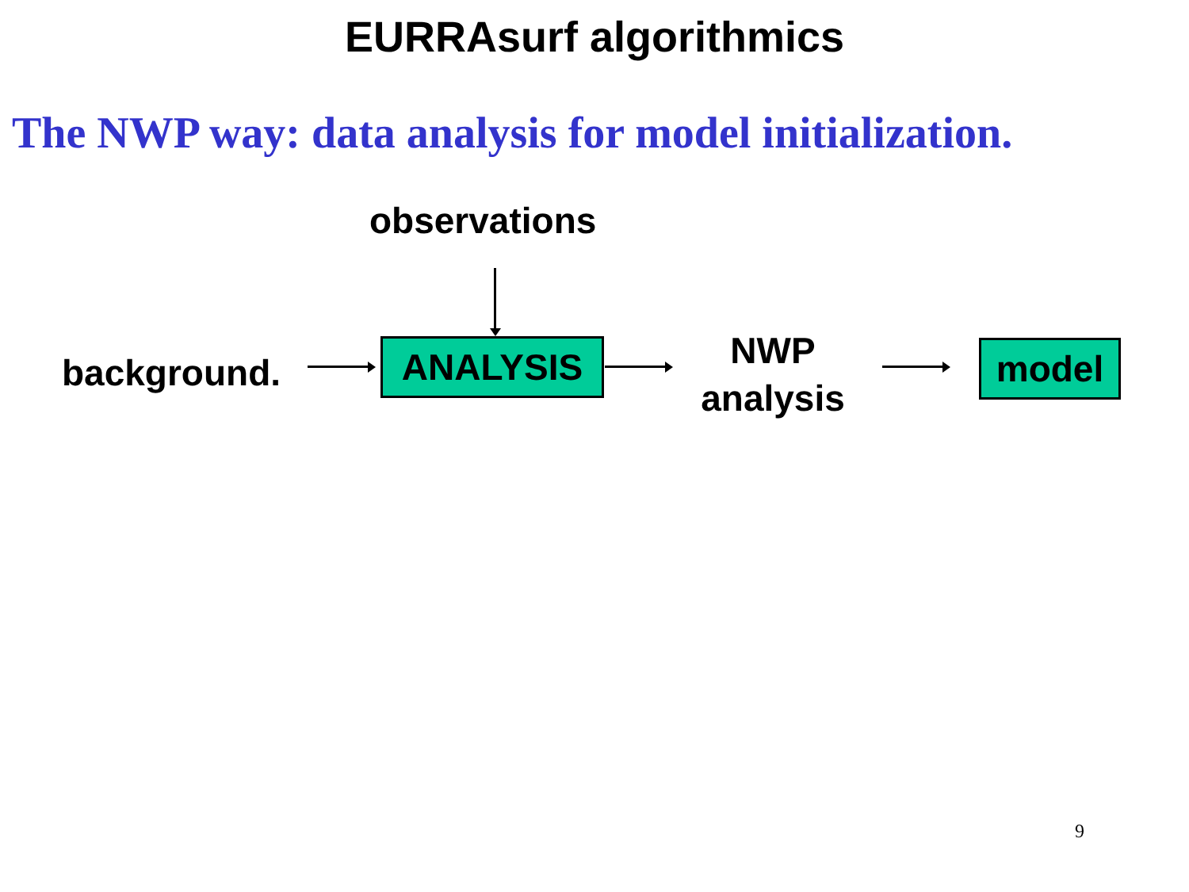EURRAsurf algorithmics
The NWP way: data analysis for model initialization.
observations
background. ANALYSIS
NWP
analysis
model
9